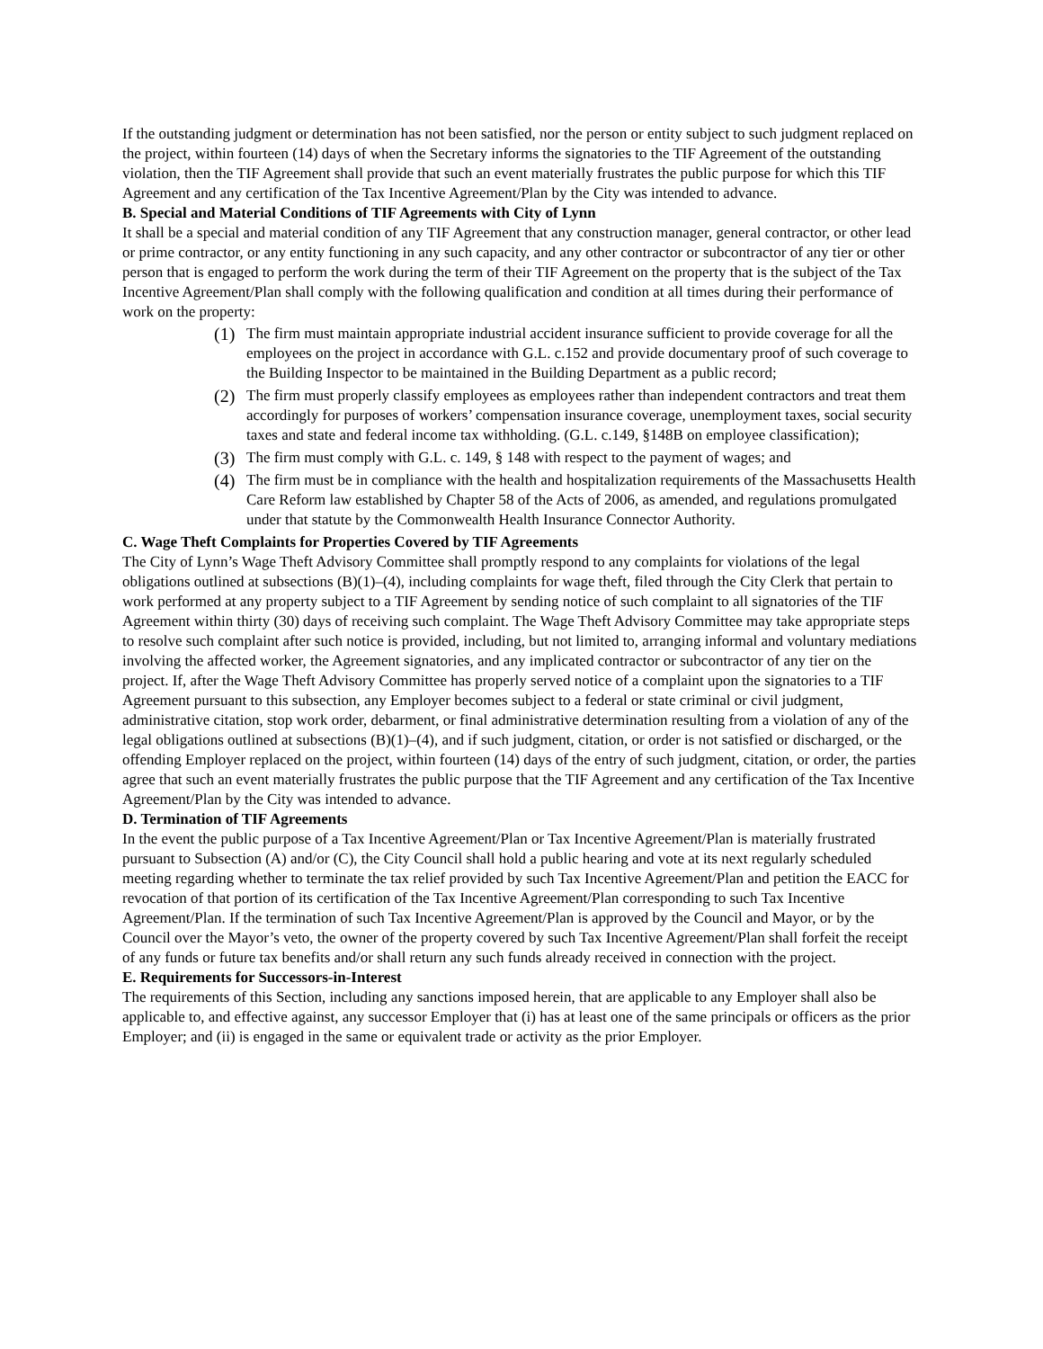If the outstanding judgment or determination has not been satisfied, nor the person or entity subject to such judgment replaced on the project, within fourteen (14) days of when the Secretary informs the signatories to the TIF Agreement of the outstanding violation, then the TIF Agreement shall provide that such an event materially frustrates the public purpose for which this TIF Agreement and any certification of the Tax Incentive Agreement/Plan by the City was intended to advance.
B. Special and Material Conditions of TIF Agreements with City of Lynn
It shall be a special and material condition of any TIF Agreement that any construction manager, general contractor, or other lead or prime contractor, or any entity functioning in any such capacity, and any other contractor or subcontractor of any tier or other person that is engaged to perform the work during the term of their TIF Agreement on the property that is the subject of the Tax Incentive Agreement/Plan shall comply with the following qualification and condition at all times during their performance of work on the property:
(1) The firm must maintain appropriate industrial accident insurance sufficient to provide coverage for all the employees on the project in accordance with G.L. c.152 and provide documentary proof of such coverage to the Building Inspector to be maintained in the Building Department as a public record;
(2) The firm must properly classify employees as employees rather than independent contractors and treat them accordingly for purposes of workers’ compensation insurance coverage, unemployment taxes, social security taxes and state and federal income tax withholding. (G.L. c.149, §148B on employee classification);
(3) The firm must comply with G.L. c. 149, § 148 with respect to the payment of wages; and
(4) The firm must be in compliance with the health and hospitalization requirements of the Massachusetts Health Care Reform law established by Chapter 58 of the Acts of 2006, as amended, and regulations promulgated under that statute by the Commonwealth Health Insurance Connector Authority.
C. Wage Theft Complaints for Properties Covered by TIF Agreements
The City of Lynn’s Wage Theft Advisory Committee shall promptly respond to any complaints for violations of the legal obligations outlined at subsections (B)(1)–(4), including complaints for wage theft, filed through the City Clerk that pertain to work performed at any property subject to a TIF Agreement by sending notice of such complaint to all signatories of the TIF Agreement within thirty (30) days of receiving such complaint. The Wage Theft Advisory Committee may take appropriate steps to resolve such complaint after such notice is provided, including, but not limited to, arranging informal and voluntary mediations involving the affected worker, the Agreement signatories, and any implicated contractor or subcontractor of any tier on the project. If, after the Wage Theft Advisory Committee has properly served notice of a complaint upon the signatories to a TIF Agreement pursuant to this subsection, any Employer becomes subject to a federal or state criminal or civil judgment, administrative citation, stop work order, debarment, or final administrative determination resulting from a violation of any of the legal obligations outlined at subsections (B)(1)–(4), and if such judgment, citation, or order is not satisfied or discharged, or the offending Employer replaced on the project, within fourteen (14) days of the entry of such judgment, citation, or order, the parties agree that such an event materially frustrates the public purpose that the TIF Agreement and any certification of the Tax Incentive Agreement/Plan by the City was intended to advance.
D. Termination of TIF Agreements
In the event the public purpose of a Tax Incentive Agreement/Plan or Tax Incentive Agreement/Plan is materially frustrated pursuant to Subsection (A) and/or (C), the City Council shall hold a public hearing and vote at its next regularly scheduled meeting regarding whether to terminate the tax relief provided by such Tax Incentive Agreement/Plan and petition the EACC for revocation of that portion of its certification of the Tax Incentive Agreement/Plan corresponding to such Tax Incentive Agreement/Plan. If the termination of such Tax Incentive Agreement/Plan is approved by the Council and Mayor, or by the Council over the Mayor’s veto, the owner of the property covered by such Tax Incentive Agreement/Plan shall forfeit the receipt of any funds or future tax benefits and/or shall return any such funds already received in connection with the project.
E. Requirements for Successors-in-Interest
The requirements of this Section, including any sanctions imposed herein, that are applicable to any Employer shall also be applicable to, and effective against, any successor Employer that (i) has at least one of the same principals or officers as the prior Employer; and (ii) is engaged in the same or equivalent trade or activity as the prior Employer.